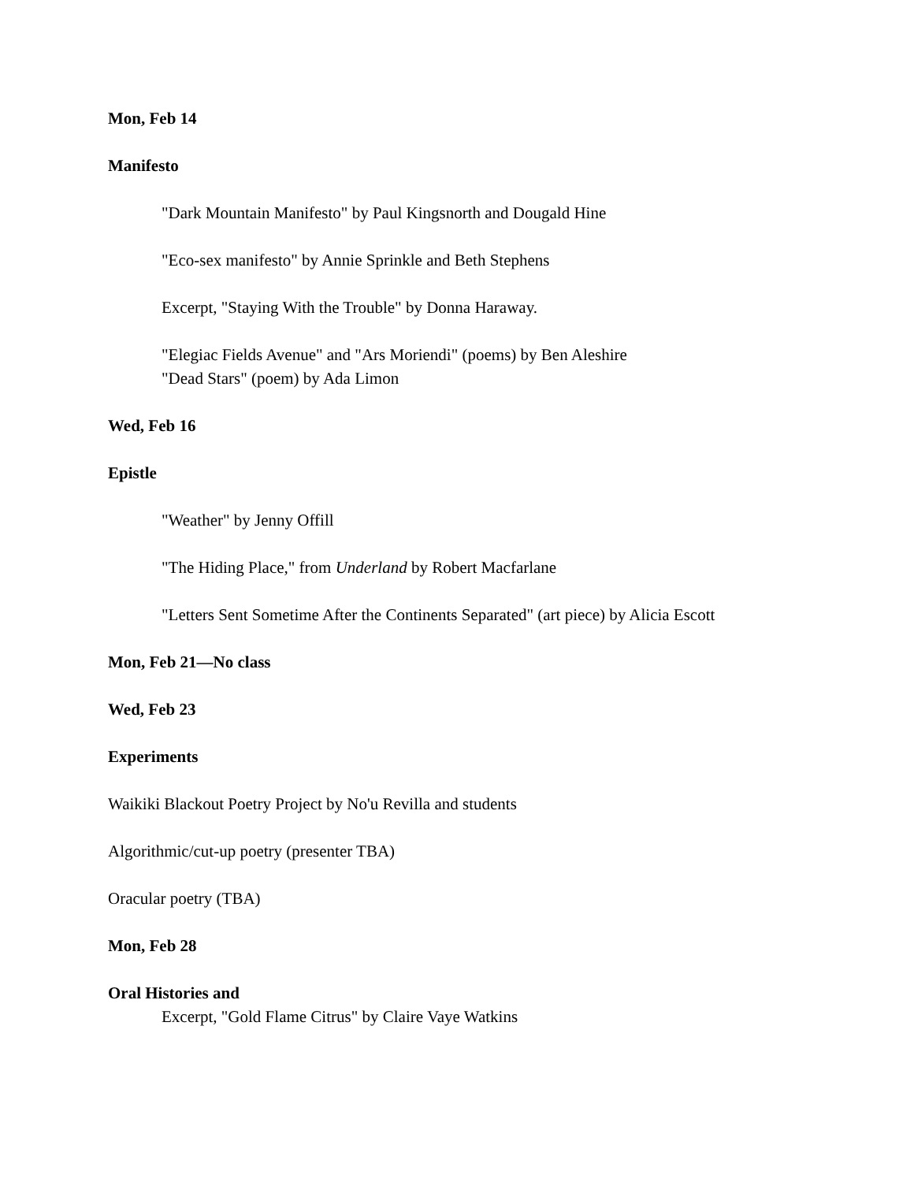Mon, Feb 14
Manifesto
"Dark Mountain Manifesto" by Paul Kingsnorth and Dougald Hine
"Eco-sex manifesto" by Annie Sprinkle and Beth Stephens
Excerpt, "Staying With the Trouble" by Donna Haraway.
"Elegiac Fields Avenue" and "Ars Moriendi" (poems) by Ben Aleshire
"Dead Stars" (poem) by Ada Limon
Wed, Feb 16
Epistle
"Weather" by Jenny Offill
"The Hiding Place," from Underland by Robert Macfarlane
"Letters Sent Sometime After the Continents Separated" (art piece) by Alicia Escott
Mon, Feb 21—No class
Wed, Feb 23
Experiments
Waikiki Blackout Poetry Project by No'u Revilla and students
Algorithmic/cut-up poetry (presenter TBA)
Oracular poetry (TBA)
Mon, Feb 28
Oral Histories and
Excerpt, "Gold Flame Citrus" by Claire Vaye Watkins